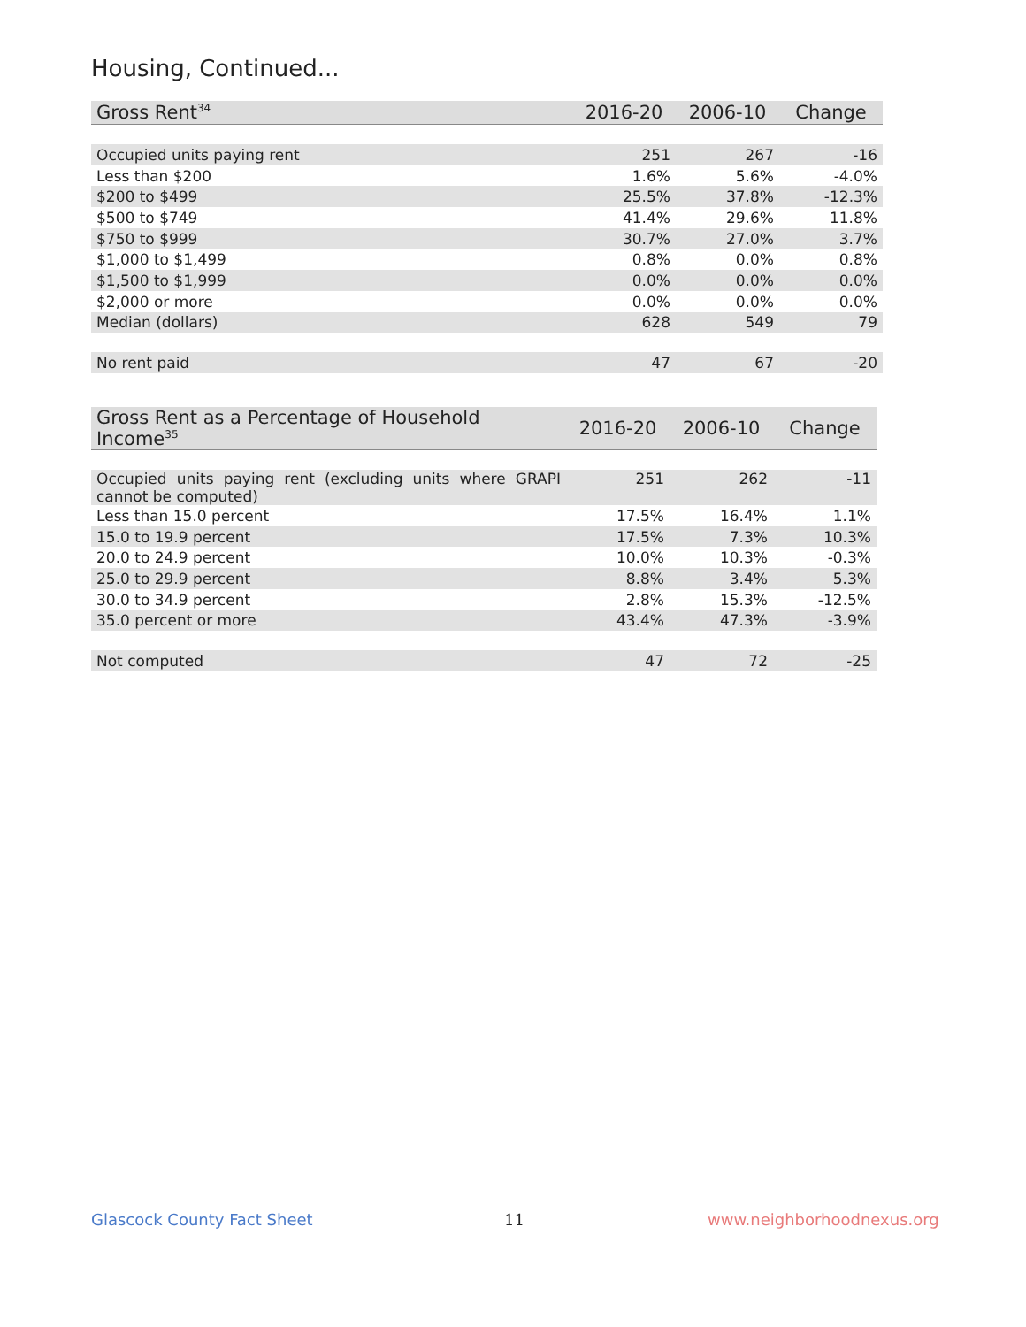Housing, Continued...
| Gross Rent<sup>34</sup> | 2016-20 | 2006-10 | Change |
| --- | --- | --- | --- |
| Occupied units paying rent | 251 | 267 | -16 |
| Less than $200 | 1.6% | 5.6% | -4.0% |
| $200 to $499 | 25.5% | 37.8% | -12.3% |
| $500 to $749 | 41.4% | 29.6% | 11.8% |
| $750 to $999 | 30.7% | 27.0% | 3.7% |
| $1,000 to $1,499 | 0.8% | 0.0% | 0.8% |
| $1,500 to $1,999 | 0.0% | 0.0% | 0.0% |
| $2,000 or more | 0.0% | 0.0% | 0.0% |
| Median (dollars) | 628 | 549 | 79 |
| No rent paid | 47 | 67 | -20 |
| Gross Rent as a Percentage of Household Income<sup>35</sup> | 2016-20 | 2006-10 | Change |
| --- | --- | --- | --- |
| Occupied units paying rent (excluding units where GRAPI cannot be computed) | 251 | 262 | -11 |
| Less than 15.0 percent | 17.5% | 16.4% | 1.1% |
| 15.0 to 19.9 percent | 17.5% | 7.3% | 10.3% |
| 20.0 to 24.9 percent | 10.0% | 10.3% | -0.3% |
| 25.0 to 29.9 percent | 8.8% | 3.4% | 5.3% |
| 30.0 to 34.9 percent | 2.8% | 15.3% | -12.5% |
| 35.0 percent or more | 43.4% | 47.3% | -3.9% |
| Not computed | 47 | 72 | -25 |
Glascock County Fact Sheet 11 www.neighborhoodnexus.org